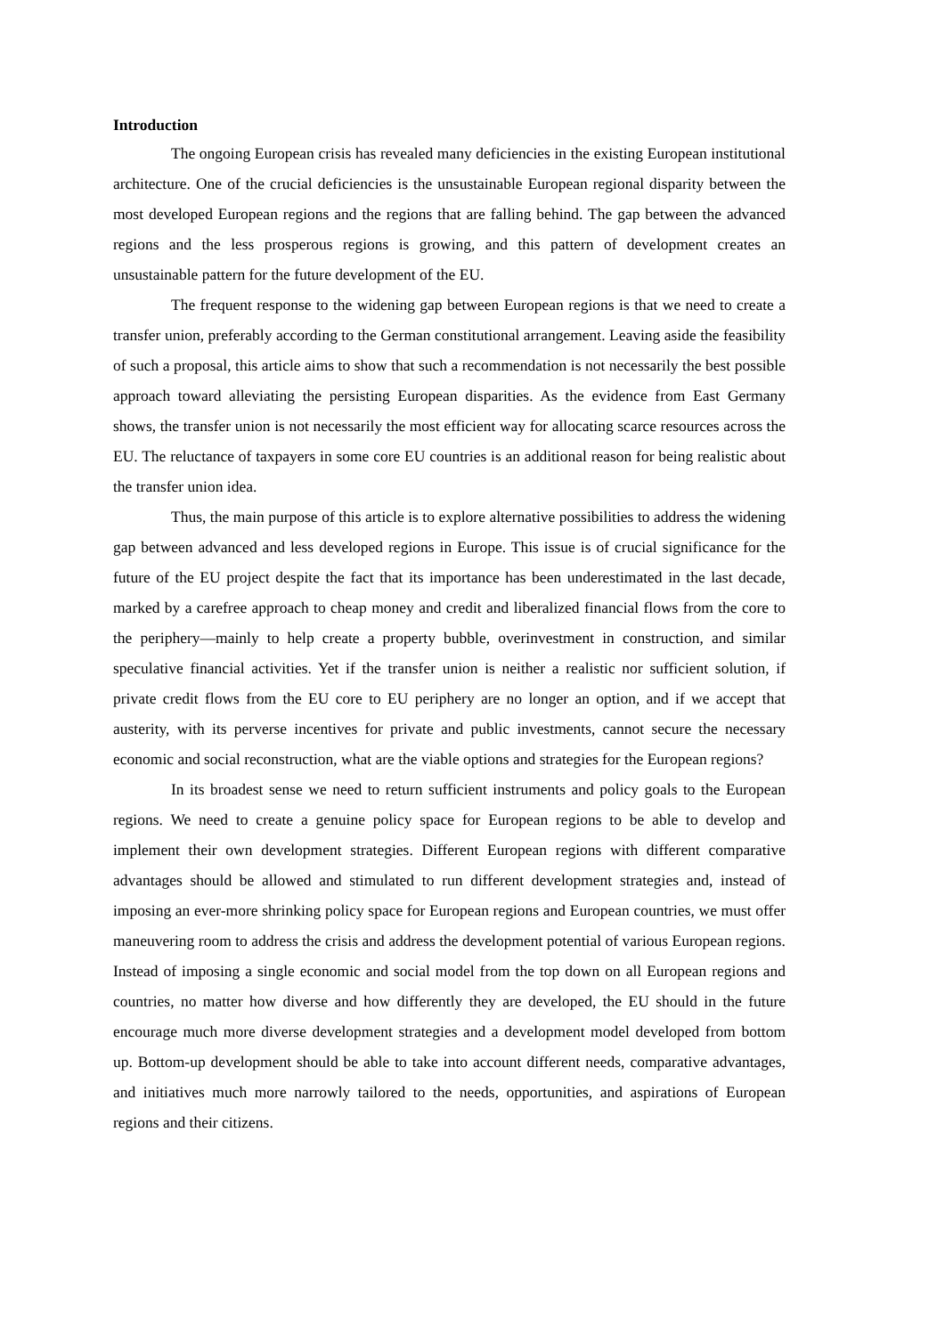Introduction
The ongoing European crisis has revealed many deficiencies in the existing European institutional architecture. One of the crucial deficiencies is the unsustainable European regional disparity between the most developed European regions and the regions that are falling behind. The gap between the advanced regions and the less prosperous regions is growing, and this pattern of development creates an unsustainable pattern for the future development of the EU.
The frequent response to the widening gap between European regions is that we need to create a transfer union, preferably according to the German constitutional arrangement. Leaving aside the feasibility of such a proposal, this article aims to show that such a recommendation is not necessarily the best possible approach toward alleviating the persisting European disparities. As the evidence from East Germany shows, the transfer union is not necessarily the most efficient way for allocating scarce resources across the EU. The reluctance of taxpayers in some core EU countries is an additional reason for being realistic about the transfer union idea.
Thus, the main purpose of this article is to explore alternative possibilities to address the widening gap between advanced and less developed regions in Europe. This issue is of crucial significance for the future of the EU project despite the fact that its importance has been underestimated in the last decade, marked by a carefree approach to cheap money and credit and liberalized financial flows from the core to the periphery—mainly to help create a property bubble, overinvestment in construction, and similar speculative financial activities. Yet if the transfer union is neither a realistic nor sufficient solution, if private credit flows from the EU core to EU periphery are no longer an option, and if we accept that austerity, with its perverse incentives for private and public investments, cannot secure the necessary economic and social reconstruction, what are the viable options and strategies for the European regions?
In its broadest sense we need to return sufficient instruments and policy goals to the European regions. We need to create a genuine policy space for European regions to be able to develop and implement their own development strategies. Different European regions with different comparative advantages should be allowed and stimulated to run different development strategies and, instead of imposing an ever-more shrinking policy space for European regions and European countries, we must offer maneuvering room to address the crisis and address the development potential of various European regions. Instead of imposing a single economic and social model from the top down on all European regions and countries, no matter how diverse and how differently they are developed, the EU should in the future encourage much more diverse development strategies and a development model developed from bottom up. Bottom-up development should be able to take into account different needs, comparative advantages, and initiatives much more narrowly tailored to the needs, opportunities, and aspirations of European regions and their citizens.